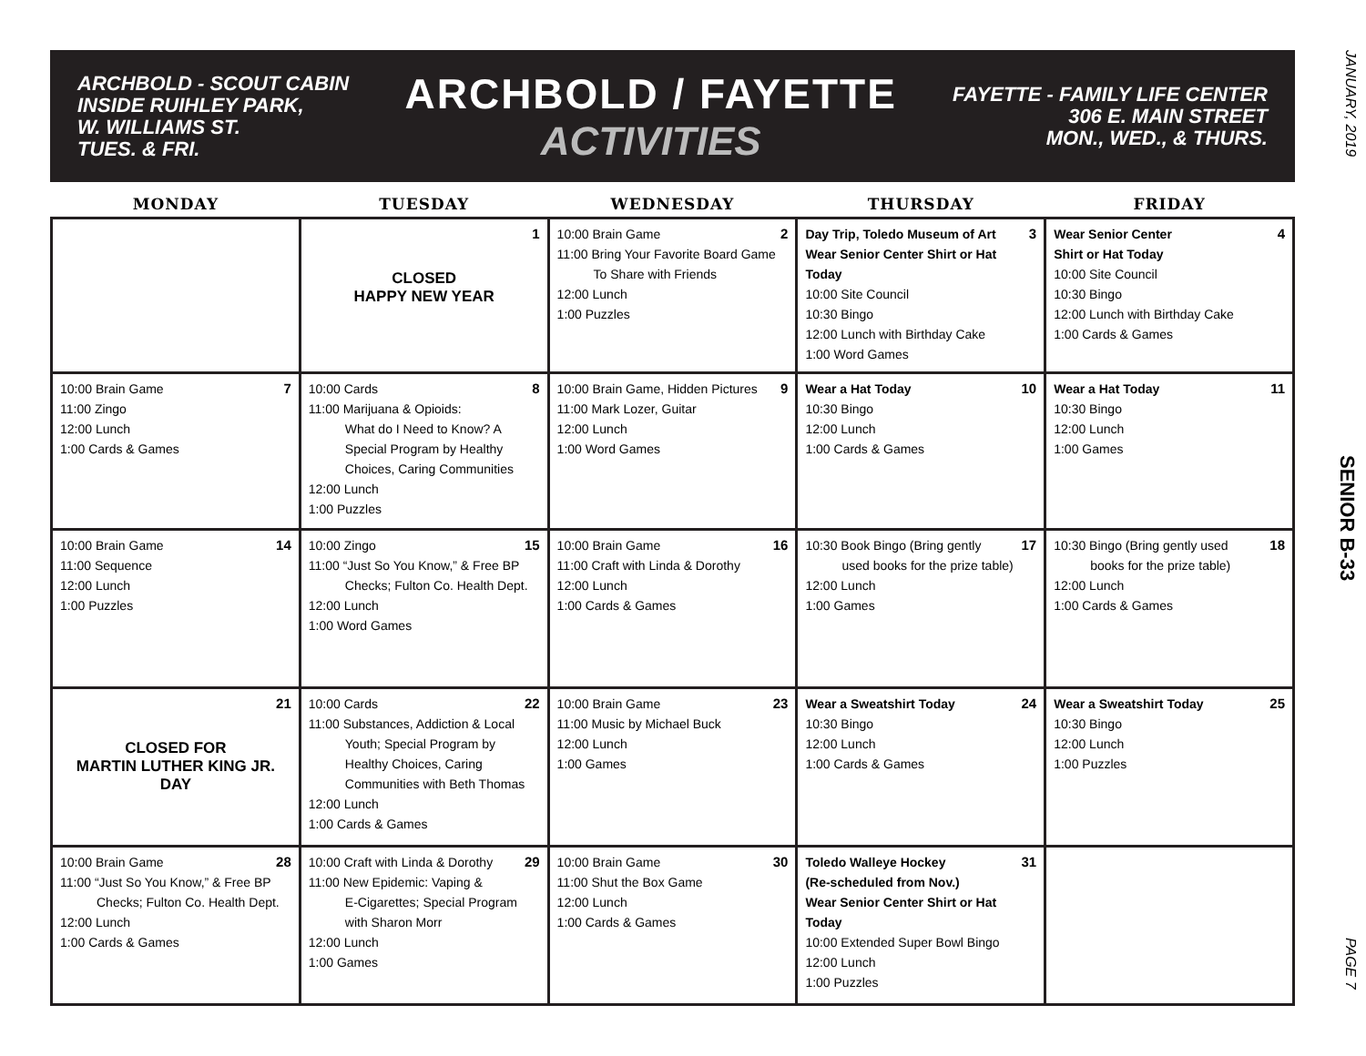JANUARY, 2019
SENIOR B-33
PAGE 7
ARCHBOLD - SCOUT CABIN
INSIDE RUIHLEY PARK,
W. WILLIAMS ST.
TUES. & FRI.
ARCHBOLD / FAYETTE
ACTIVITIES
FAYETTE - FAMILY LIFE CENTER
306 E. MAIN STREET
MON., WED., & THURS.
| MONDAY | TUESDAY | WEDNESDAY | THURSDAY | FRIDAY |
| --- | --- | --- | --- | --- |
| | 1 CLOSED HAPPY NEW YEAR | 2 10:00 Brain Game 11:00 Bring Your Favorite Board Game To Share with Friends 12:00 Lunch 1:00 Puzzles | 3 Day Trip, Toledo Museum of Art Wear Senior Center Shirt or Hat Today 10:00 Site Council 10:30 Bingo 12:00 Lunch with Birthday Cake 1:00 Word Games | 4 Wear Senior Center Shirt or Hat Today 10:00 Site Council 10:30 Bingo 12:00 Lunch with Birthday Cake 1:00 Cards & Games |
| 7 10:00 Brain Game 11:00 Zingo 12:00 Lunch 1:00 Cards & Games | 8 10:00 Cards 11:00 Marijuana & Opioids: What do I Need to Know? A Special Program by Healthy Choices, Caring Communities 12:00 Lunch 1:00 Puzzles | 9 10:00 Brain Game, Hidden Pictures 11:00 Mark Lozer, Guitar 12:00 Lunch 1:00 Word Games | 10 Wear a Hat Today 10:30 Bingo 12:00 Lunch 1:00 Cards & Games | 11 Wear a Hat Today 10:30 Bingo 12:00 Lunch 1:00 Games |
| 14 10:00 Brain Game 11:00 Sequence 12:00 Lunch 1:00 Puzzles | 15 10:00 Zingo 11:00 “Just So You Know,” & Free BP Checks; Fulton Co. Health Dept. 12:00 Lunch 1:00 Word Games | 16 10:00 Brain Game 11:00 Craft with Linda & Dorothy 12:00 Lunch 1:00 Cards & Games | 17 10:30 Book Bingo (Bring gently used books for the prize table) 12:00 Lunch 1:00 Games | 18 10:30 Bingo (Bring gently used books for the prize table) 12:00 Lunch 1:00 Cards & Games |
| 21 CLOSED FOR MARTIN LUTHER KING JR. DAY | 22 10:00 Cards 11:00 Substances, Addiction & Local Youth; Special Program by Healthy Choices, Caring Communities with Beth Thomas 12:00 Lunch 1:00 Cards & Games | 23 10:00 Brain Game 11:00 Music by Michael Buck 12:00 Lunch 1:00 Games | 24 Wear a Sweatshirt Today 10:30 Bingo 12:00 Lunch 1:00 Cards & Games | 25 Wear a Sweatshirt Today 10:30 Bingo 12:00 Lunch 1:00 Puzzles |
| 28 10:00 Brain Game 11:00 “Just So You Know,” & Free BP Checks; Fulton Co. Health Dept. 12:00 Lunch 1:00 Cards & Games | 29 10:00 Craft with Linda & Dorothy 11:00 New Epidemic: Vaping & E-Cigarettes; Special Program with Sharon Morr 12:00 Lunch 1:00 Games | 30 10:00 Brain Game 11:00 Shut the Box Game 12:00 Lunch 1:00 Cards & Games | 31 Toledo Walleye Hockey (Re-scheduled from Nov.) Wear Senior Center Shirt or Hat Today 10:00 Extended Super Bowl Bingo 12:00 Lunch 1:00 Puzzles | |